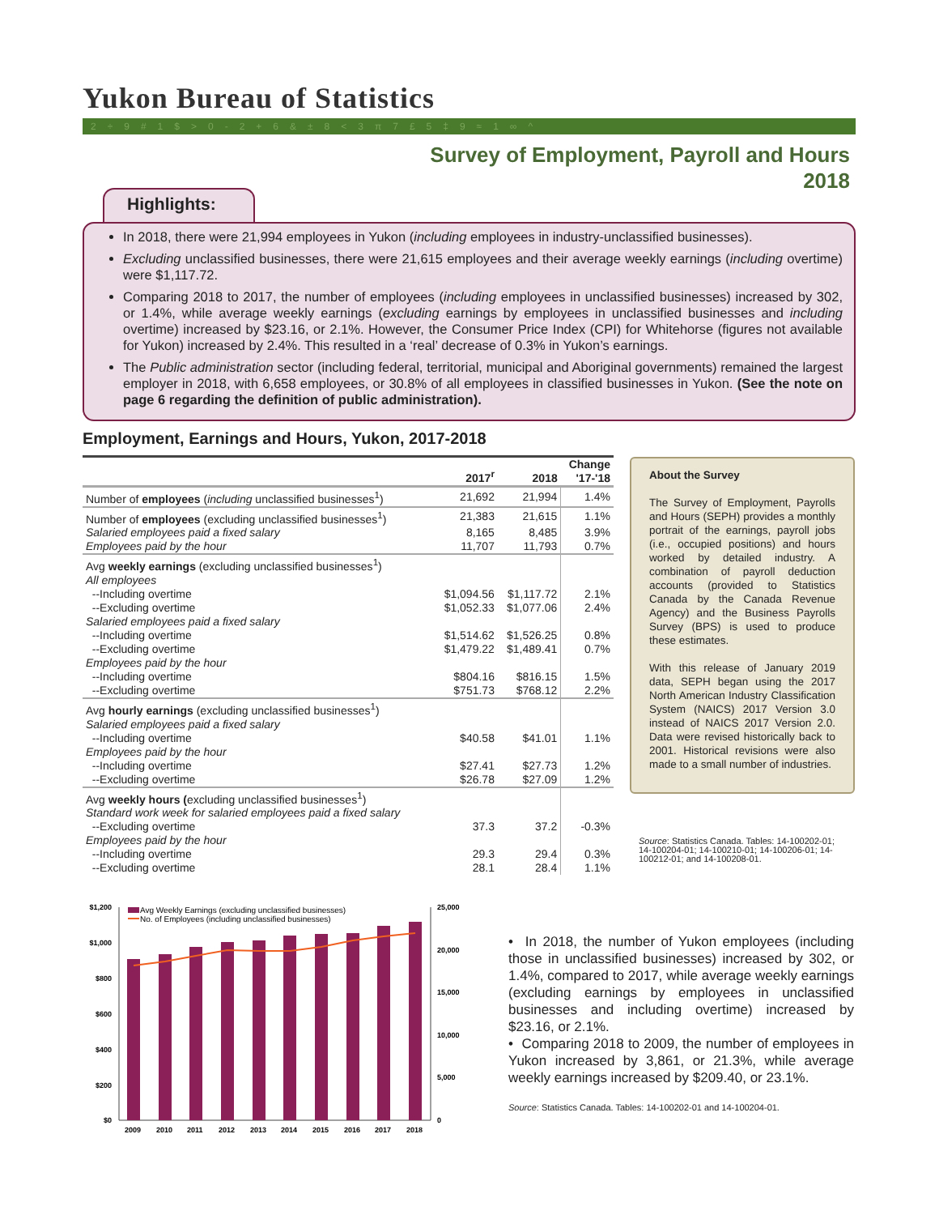Yukon Bureau of Statistics
2÷9#1$>0-2+6&±8<3π7£5‡9≈1∞^
Survey of Employment, Payroll and Hours
2018
Highlights:
In 2018, there were 21,994 employees in Yukon (including employees in industry-unclassified businesses).
Excluding unclassified businesses, there were 21,615 employees and their average weekly earnings (including overtime) were $1,117.72.
Comparing 2018 to 2017, the number of employees (including employees in unclassified businesses) increased by 302, or 1.4%, while average weekly earnings (excluding earnings by employees in unclassified businesses and including overtime) increased by $23.16, or 2.1%. However, the Consumer Price Index (CPI) for Whitehorse (figures not available for Yukon) increased by 2.4%. This resulted in a ‘real’ decrease of 0.3% in Yukon’s earnings.
The Public administration sector (including federal, territorial, municipal and Aboriginal governments) remained the largest employer in 2018, with 6,658 employees, or 30.8% of all employees in classified businesses in Yukon. (See the note on page 6 regarding the definition of public administration).
Employment, Earnings and Hours, Yukon, 2017-2018
| | 2017<sup>r</sup> | 2018 | Change '17-'18 |
| --- | --- | --- | --- |
| Number of employees ( including unclassified businesses<sup>1</sup>) | 21,692 | 21,994 | 1.4% |
| Number of employees (excluding unclassified businesses<sup>1</sup>) | 21,383 | 21,615 | 1.1% |
| Salaried employees paid a fixed salary | 8,165 | 8,485 | 3.9% |
| Employees paid by the hour | 11,707 | 11,793 | 0.7% |
| Avg weekly earnings (excluding unclassified businesses<sup>1</sup>) | | | |
| All employees | | | |
| --Including overtime | $1,094.56 | $1,117.72 | 2.1% |
| --Excluding overtime | $1,052.33 | $1,077.06 | 2.4% |
| Salaried employees paid a fixed salary | | | |
| --Including overtime | $1,514.62 | $1,526.25 | 0.8% |
| --Excluding overtime | $1,479.22 | $1,489.41 | 0.7% |
| Employees paid by the hour | | | |
| --Including overtime | $804.16 | $816.15 | 1.5% |
| --Excluding overtime | $751.73 | $768.12 | 2.2% |
| Avg hourly earnings (excluding unclassified businesses<sup>1</sup>) | | | |
| Salaried employees paid a fixed salary | | | |
| --Including overtime | $40.58 | $41.01 | 1.1% |
| Employees paid by the hour | | | |
| --Including overtime | $27.41 | $27.73 | 1.2% |
| --Excluding overtime | $26.78 | $27.09 | 1.2% |
| Avg weekly hours ( excluding unclassified businesses<sup>1</sup>) | | | |
| Standard work week for salaried employees paid a fixed salary | | | |
| --Excluding overtime | 37.3 | 37.2 | -0.3% |
| Employees paid by the hour | | | |
| --Including overtime | 29.3 | 29.4 | 0.3% |
| --Excluding overtime | 28.1 | 28.4 | 1.1% |
About the Survey
The Survey of Employment, Payrolls and Hours (SEPH) provides a monthly portrait of the earnings, payroll jobs (i.e., occupied positions) and hours worked by detailed industry. A combination of payroll deduction accounts (provided to Statistics Canada by the Canada Revenue Agency) and the Business Payrolls Survey (BPS) is used to produce these estimates.
With this release of January 2019 data, SEPH began using the 2017 North American Industry Classification System (NAICS) 2017 Version 3.0 instead of NAICS 2017 Version 2.0. Data were revised historically back to 2001. Historical revisions were also made to a small number of industries.
Source: Statistics Canada. Tables: 14-100202-01; 14-100204-01; 14-100210-01; 14-100206-01; 14-100212-01; and 14-100208-01.
$1,200
$1,000
$800
$600
$400
$200
$0
25,000
20,000
15,000
10,000
5,000
0
2009
2010
2011
2012
2013
2014
2015
2016
2017
2018
Avg Weekly Earnings (excluding unclassified businesses)
No. of Employees (including unclassified businesses)
• In 2018, the number of Yukon employees (including those in unclassified businesses) increased by 302, or 1.4%, compared to 2017, while average weekly earnings (excluding earnings by employees in unclassified businesses and including overtime) increased by $23.16, or 2.1%.
• Comparing 2018 to 2009, the number of employees in Yukon increased by 3,861, or 21.3%, while average weekly earnings increased by $209.40, or 23.1%.
Source: Statistics Canada. Tables: 14-100202-01 and 14-100204-01.